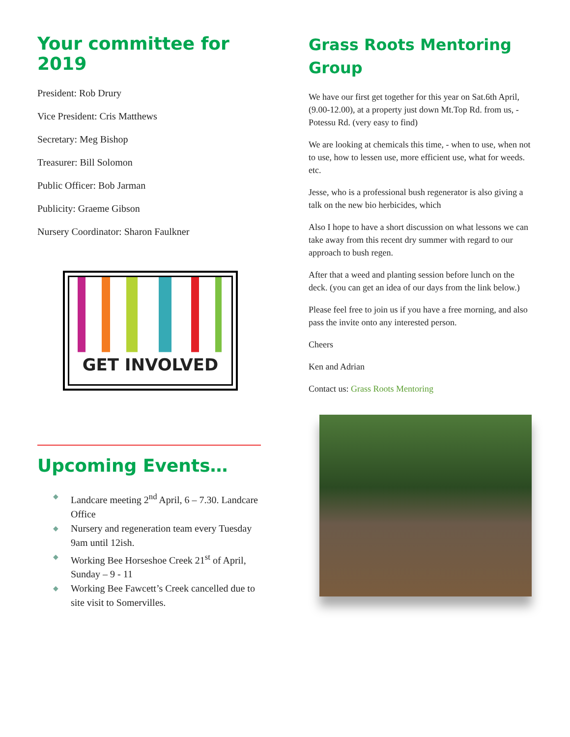Your committee for 2019
President: Rob Drury
Vice President: Cris Matthews
Secretary: Meg Bishop
Treasurer: Bill Solomon
Public Officer: Bob Jarman
Publicity: Graeme Gibson
Nursery Coordinator: Sharon Faulkner
GET INVOLVED
Upcoming Events…
◆ Landcare meeting 2<sup>nd</sup> April, 6 – 7.30. Landcare Office
◆ Nursery and regeneration team every Tuesday 9am until 12ish.
◆ Working Bee Horseshoe Creek 21<sup>st</sup> of April, Sunday – 9 - 11
◆ Working Bee Fawcett’s Creek cancelled due to site visit to Somervilles.
Grass Roots Mentoring Group
We have our first get together for this year on Sat.6th April,(9.00-12.00), at a property just down Mt.Top Rd. from us, - Potessu Rd. (very easy to find)
We are looking at chemicals this time, - when to use, when not to use, how to lessen use, more efficient use, what for weeds. etc.
Jesse, who is a professional bush regenerator is also giving a talk on the new bio herbicides, which
Also I hope to have a short discussion on what lessons we can take away from this recent dry summer with regard to our approach to bush regen.
After that a weed and planting session before lunch on the deck. (you can get an idea of our days from the link below.)
Please feel free to join us if you have a free morning, and also pass the invite onto any interested person.
Cheers
Ken and Adrian
Contact us: Grass Roots Mentoring